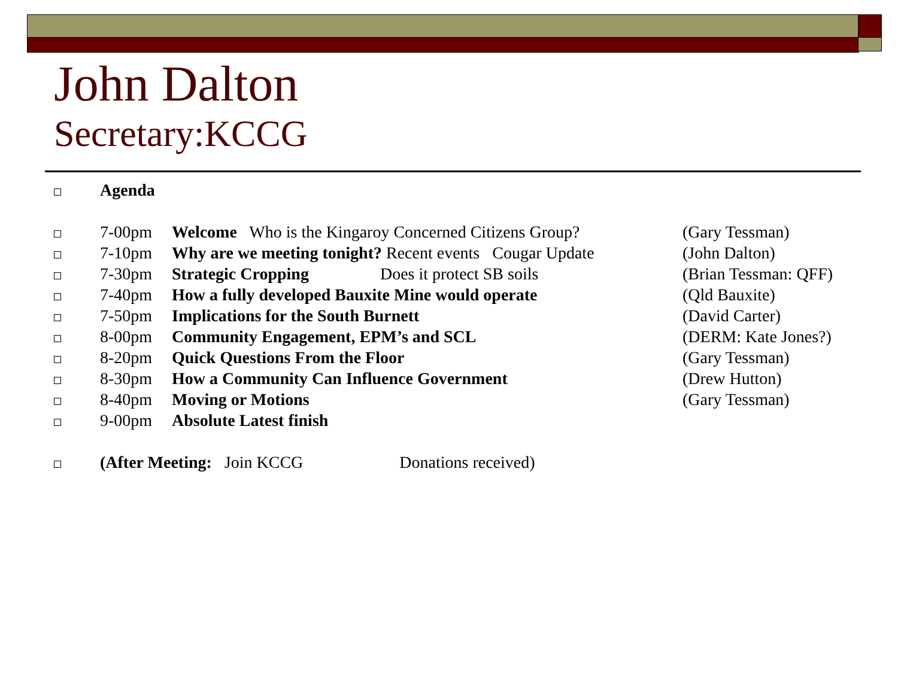John Dalton
Secretary:KCCG
| | Agenda | | |
| | 7-00pm | Welcome Who is the Kingaroy Concerned Citizens Group? | (Gary Tessman) |
| | 7-10pm | Why are we meeting tonight? Recent events Cougar Update | (John Dalton) |
| | 7-30pm | Strategic Cropping Does it protect SB soils | (Brian Tessman: QFF) |
| | 7-40pm | How a fully developed Bauxite Mine would operate | (Qld Bauxite) |
| | 7-50pm | Implications for the South Burnett | (David Carter) |
| | 8-00pm | Community Engagement, EPM’s and SCL | (DERM: Kate Jones?) |
| | 8-20pm | Quick Questions From the Floor | (Gary Tessman) |
| | 8-30pm | How a Community Can Influence Government | (Drew Hutton) |
| | 8-40pm | Moving or Motions | (Gary Tessman) |
| | 9-00pm | Absolute Latest finish | |
| | (After Meeting: Join KCCG Donations received) | | |